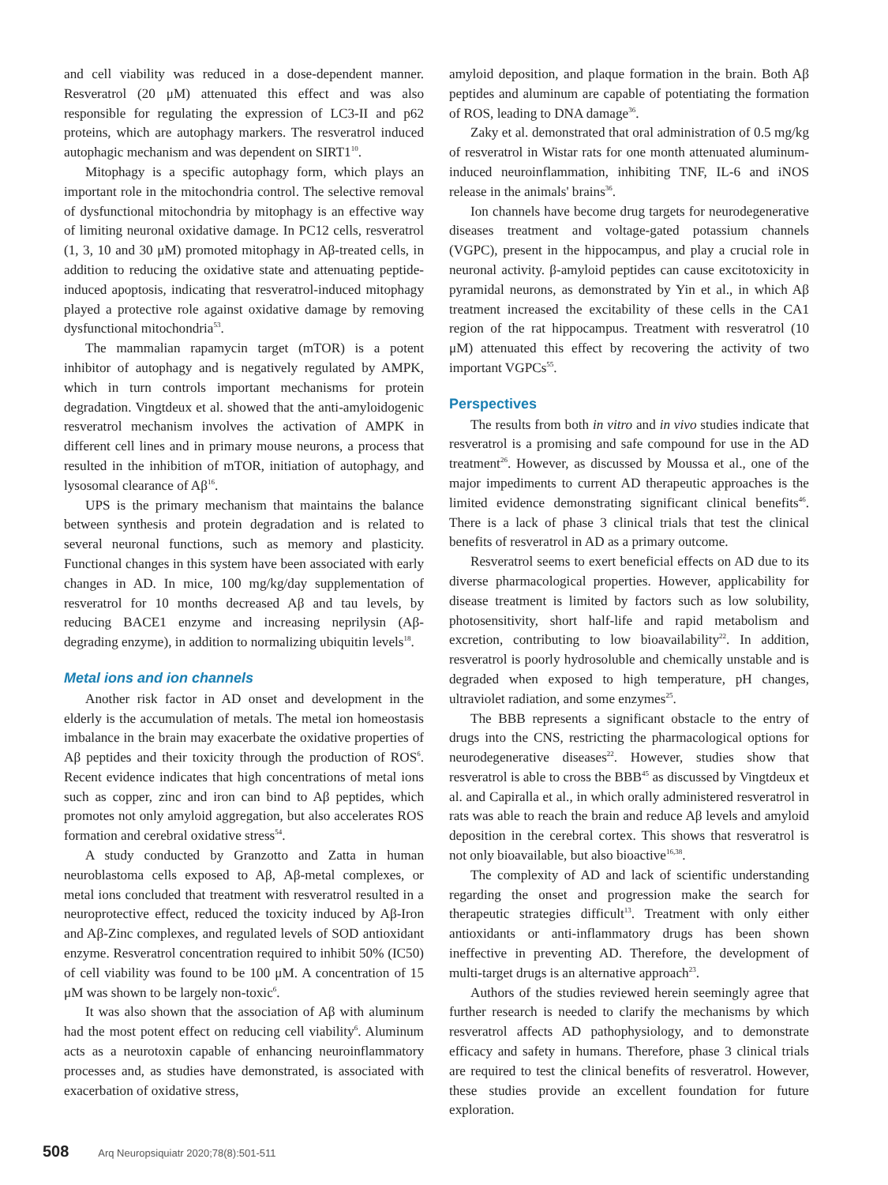and cell viability was reduced in a dose-dependent manner. Resveratrol (20 μM) attenuated this effect and was also responsible for regulating the expression of LC3-II and p62 proteins, which are autophagy markers. The resveratrol induced autophagic mechanism and was dependent on SIRT1<sup>10</sup>.
Mitophagy is a specific autophagy form, which plays an important role in the mitochondria control. The selective removal of dysfunctional mitochondria by mitophagy is an effective way of limiting neuronal oxidative damage. In PC12 cells, resveratrol (1, 3, 10 and 30 μM) promoted mitophagy in Aβ-treated cells, in addition to reducing the oxidative state and attenuating peptide-induced apoptosis, indicating that resveratrol-induced mitophagy played a protective role against oxidative damage by removing dysfunctional mitochondria<sup>53</sup>.
The mammalian rapamycin target (mTOR) is a potent inhibitor of autophagy and is negatively regulated by AMPK, which in turn controls important mechanisms for protein degradation. Vingtdeux et al. showed that the anti-amyloidogenic resveratrol mechanism involves the activation of AMPK in different cell lines and in primary mouse neurons, a process that resulted in the inhibition of mTOR, initiation of autophagy, and lysosomal clearance of Aβ<sup>16</sup>.
UPS is the primary mechanism that maintains the balance between synthesis and protein degradation and is related to several neuronal functions, such as memory and plasticity. Functional changes in this system have been associated with early changes in AD. In mice, 100 mg/kg/day supplementation of resveratrol for 10 months decreased Aβ and tau levels, by reducing BACE1 enzyme and increasing neprilysin (Aβ-degrading enzyme), in addition to normalizing ubiquitin levels<sup>18</sup>.
Metal ions and ion channels
Another risk factor in AD onset and development in the elderly is the accumulation of metals. The metal ion homeostasis imbalance in the brain may exacerbate the oxidative properties of Aβ peptides and their toxicity through the production of ROS<sup>6</sup>. Recent evidence indicates that high concentrations of metal ions such as copper, zinc and iron can bind to Aβ peptides, which promotes not only amyloid aggregation, but also accelerates ROS formation and cerebral oxidative stress<sup>54</sup>.
A study conducted by Granzotto and Zatta in human neuroblastoma cells exposed to Aβ, Aβ-metal complexes, or metal ions concluded that treatment with resveratrol resulted in a neuroprotective effect, reduced the toxicity induced by Aβ-Iron and Aβ-Zinc complexes, and regulated levels of SOD antioxidant enzyme. Resveratrol concentration required to inhibit 50% (IC50) of cell viability was found to be 100 μM. A concentration of 15 μM was shown to be largely non-toxic<sup>6</sup>.
It was also shown that the association of Aβ with aluminum had the most potent effect on reducing cell viability<sup>6</sup>. Aluminum acts as a neurotoxin capable of enhancing neuroinflammatory processes and, as studies have demonstrated, is associated with exacerbation of oxidative stress,
amyloid deposition, and plaque formation in the brain. Both Aβ peptides and aluminum are capable of potentiating the formation of ROS, leading to DNA damage<sup>36</sup>.
Zaky et al. demonstrated that oral administration of 0.5 mg/kg of resveratrol in Wistar rats for one month attenuated aluminum-induced neuroinflammation, inhibiting TNF, IL-6 and iNOS release in the animals' brains<sup>36</sup>.
Ion channels have become drug targets for neurodegenerative diseases treatment and voltage-gated potassium channels (VGPC), present in the hippocampus, and play a crucial role in neuronal activity. β-amyloid peptides can cause excitotoxicity in pyramidal neurons, as demonstrated by Yin et al., in which Aβ treatment increased the excitability of these cells in the CA1 region of the rat hippocampus. Treatment with resveratrol (10 μM) attenuated this effect by recovering the activity of two important VGPCs<sup>55</sup>.
Perspectives
The results from both in vitro and in vivo studies indicate that resveratrol is a promising and safe compound for use in the AD treatment<sup>26</sup>. However, as discussed by Moussa et al., one of the major impediments to current AD therapeutic approaches is the limited evidence demonstrating significant clinical benefits<sup>46</sup>. There is a lack of phase 3 clinical trials that test the clinical benefits of resveratrol in AD as a primary outcome.
Resveratrol seems to exert beneficial effects on AD due to its diverse pharmacological properties. However, applicability for disease treatment is limited by factors such as low solubility, photosensitivity, short half-life and rapid metabolism and excretion, contributing to low bioavailability<sup>22</sup>. In addition, resveratrol is poorly hydrosoluble and chemically unstable and is degraded when exposed to high temperature, pH changes, ultraviolet radiation, and some enzymes<sup>25</sup>.
The BBB represents a significant obstacle to the entry of drugs into the CNS, restricting the pharmacological options for neurodegenerative diseases<sup>22</sup>. However, studies show that resveratrol is able to cross the BBB<sup>45</sup> as discussed by Vingtdeux et al. and Capiralla et al., in which orally administered resveratrol in rats was able to reach the brain and reduce Aβ levels and amyloid deposition in the cerebral cortex. This shows that resveratrol is not only bioavailable, but also bioactive<sup>16,38</sup>.
The complexity of AD and lack of scientific understanding regarding the onset and progression make the search for therapeutic strategies difficult<sup>13</sup>. Treatment with only either antioxidants or anti-inflammatory drugs has been shown ineffective in preventing AD. Therefore, the development of multi-target drugs is an alternative approach<sup>23</sup>.
Authors of the studies reviewed herein seemingly agree that further research is needed to clarify the mechanisms by which resveratrol affects AD pathophysiology, and to demonstrate efficacy and safety in humans. Therefore, phase 3 clinical trials are required to test the clinical benefits of resveratrol. However, these studies provide an excellent foundation for future exploration.
508 Arq Neuropsiquiatr 2020;78(8):501-511